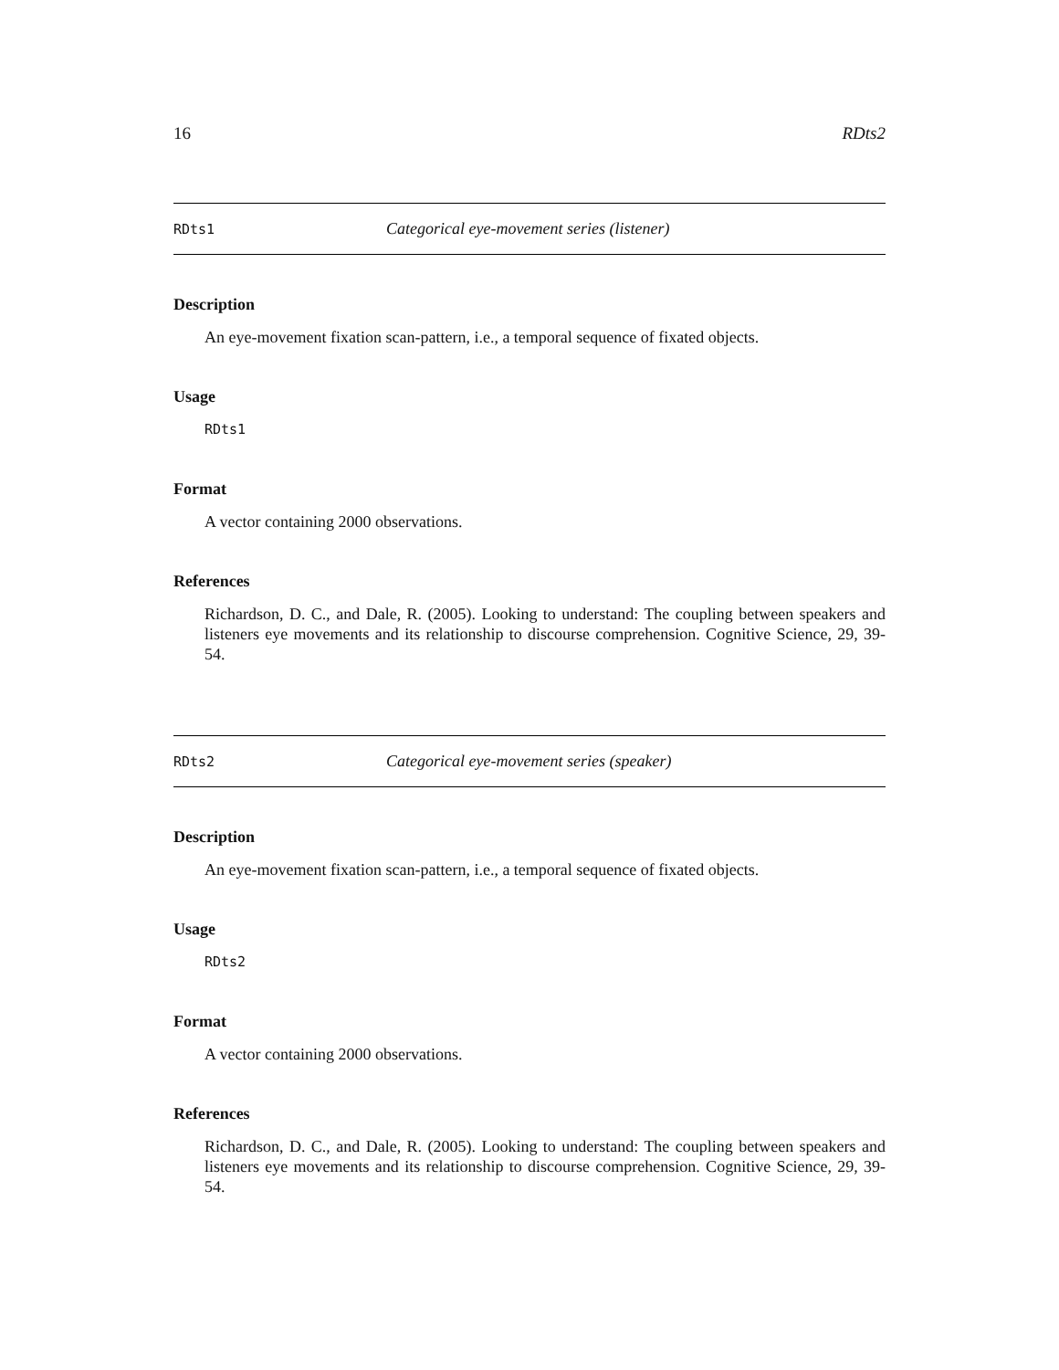16 RDts2
RDts1 Categorical eye-movement series (listener)
Description
An eye-movement fixation scan-pattern, i.e., a temporal sequence of fixated objects.
Usage
RDts1
Format
A vector containing 2000 observations.
References
Richardson, D. C., and Dale, R. (2005). Looking to understand: The coupling between speakers and listeners eye movements and its relationship to discourse comprehension. Cognitive Science, 29, 39-54.
RDts2 Categorical eye-movement series (speaker)
Description
An eye-movement fixation scan-pattern, i.e., a temporal sequence of fixated objects.
Usage
RDts2
Format
A vector containing 2000 observations.
References
Richardson, D. C., and Dale, R. (2005). Looking to understand: The coupling between speakers and listeners eye movements and its relationship to discourse comprehension. Cognitive Science, 29, 39-54.